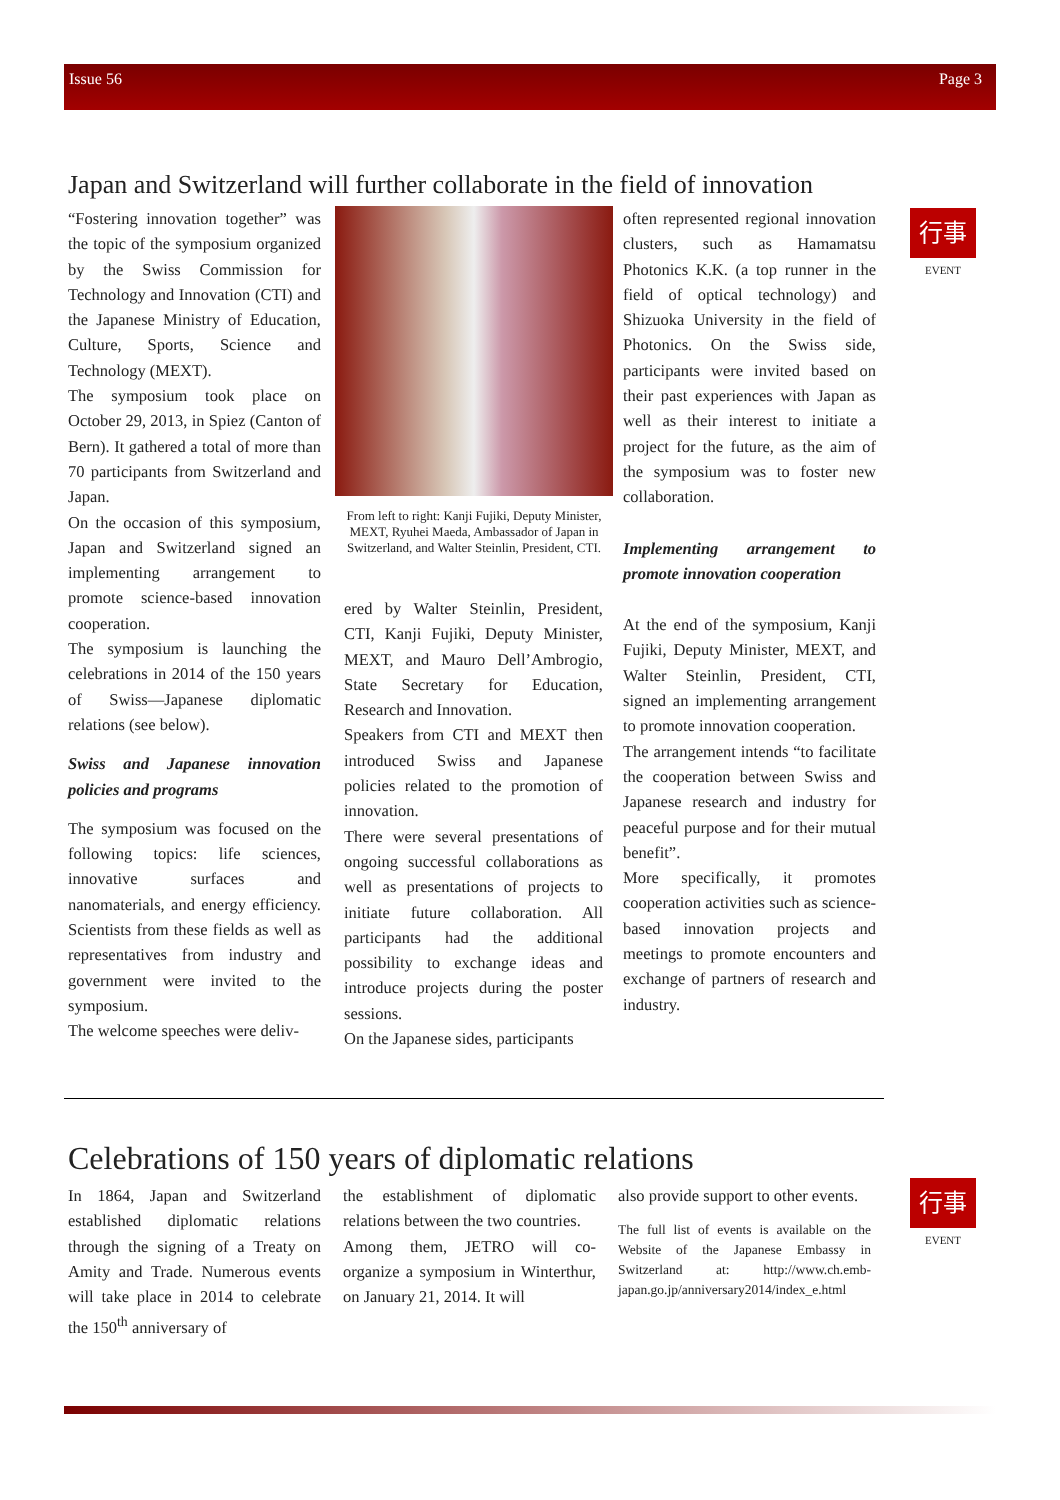Issue 56 Page 3
行事
EVENT
行事
EVENT
Japan and Switzerland will further collaborate in the field of innovation
“Fostering innovation together” was the topic of the symposium organized by the Swiss Commission for Technology and Innovation (CTI) and the Japanese Ministry of Education, Culture, Sports, Science and Technology (MEXT).
The symposium took place on October 29, 2013, in Spiez (Canton of Bern). It gathered a total of more than 70 participants from Switzerland and Japan.
On the occasion of this symposium, Japan and Switzerland signed an implementing arrangement to promote science-based innovation cooperation.
The symposium is launching the celebrations in 2014 of the 150 years of Swiss—Japanese diplomatic relations (see below).
Swiss and Japanese innovation policies and programs
The symposium was focused on the following topics: life sciences, innovative surfaces and nanomaterials, and energy efficiency. Scientists from these fields as well as representatives from industry and government were invited to the symposium.
The welcome speeches were deliv-
From left to right: Kanji Fujiki, Deputy Minister, MEXT, Ryuhei Maeda, Ambassador of Japan in Switzerland, and Walter Steinlin, President, CTI.
ered by Walter Steinlin, President, CTI, Kanji Fujiki, Deputy Minister, MEXT, and Mauro Dell’Ambrogio, State Secretary for Education, Research and Innovation.
Speakers from CTI and MEXT then introduced Swiss and Japanese policies related to the promotion of innovation.
There were several presentations of ongoing successful collaborations as well as presentations of projects to initiate future collaboration. All participants had the additional possibility to exchange ideas and introduce projects during the poster sessions.
On the Japanese sides, participants
often represented regional innovation clusters, such as Hamamatsu Photonics K.K. (a top runner in the field of optical technology) and Shizuoka University in the field of Photonics. On the Swiss side, participants were invited based on their past experiences with Japan as well as their interest to initiate a project for the future, as the aim of the symposium was to foster new collaboration.
Implementing arrangement to promote innovation cooperation
At the end of the symposium, Kanji Fujiki, Deputy Minister, MEXT, and Walter Steinlin, President, CTI, signed an implementing arrangement to promote innovation cooperation.
The arrangement intends “to facilitate the cooperation between Swiss and Japanese research and industry for peaceful purpose and for their mutual benefit”.
More specifically, it promotes cooperation activities such as science-based innovation projects and meetings to promote encounters and exchange of partners of research and industry.
Celebrations of 150 years of diplomatic relations
In 1864, Japan and Switzerland established diplomatic relations through the signing of a Treaty on Amity and Trade. Numerous events will take place in 2014 to celebrate the 150<sup>th</sup> anniversary of
the establishment of diplomatic relations between the two countries.
Among them, JETRO will co-organize a symposium in Winterthur, on January 21, 2014. It will
also provide support to other events.
The full list of events is available on the Website of the Japanese Embassy in Switzerland at: http://www.ch.emb-japan.go.jp/anniversary2014/index_e.html